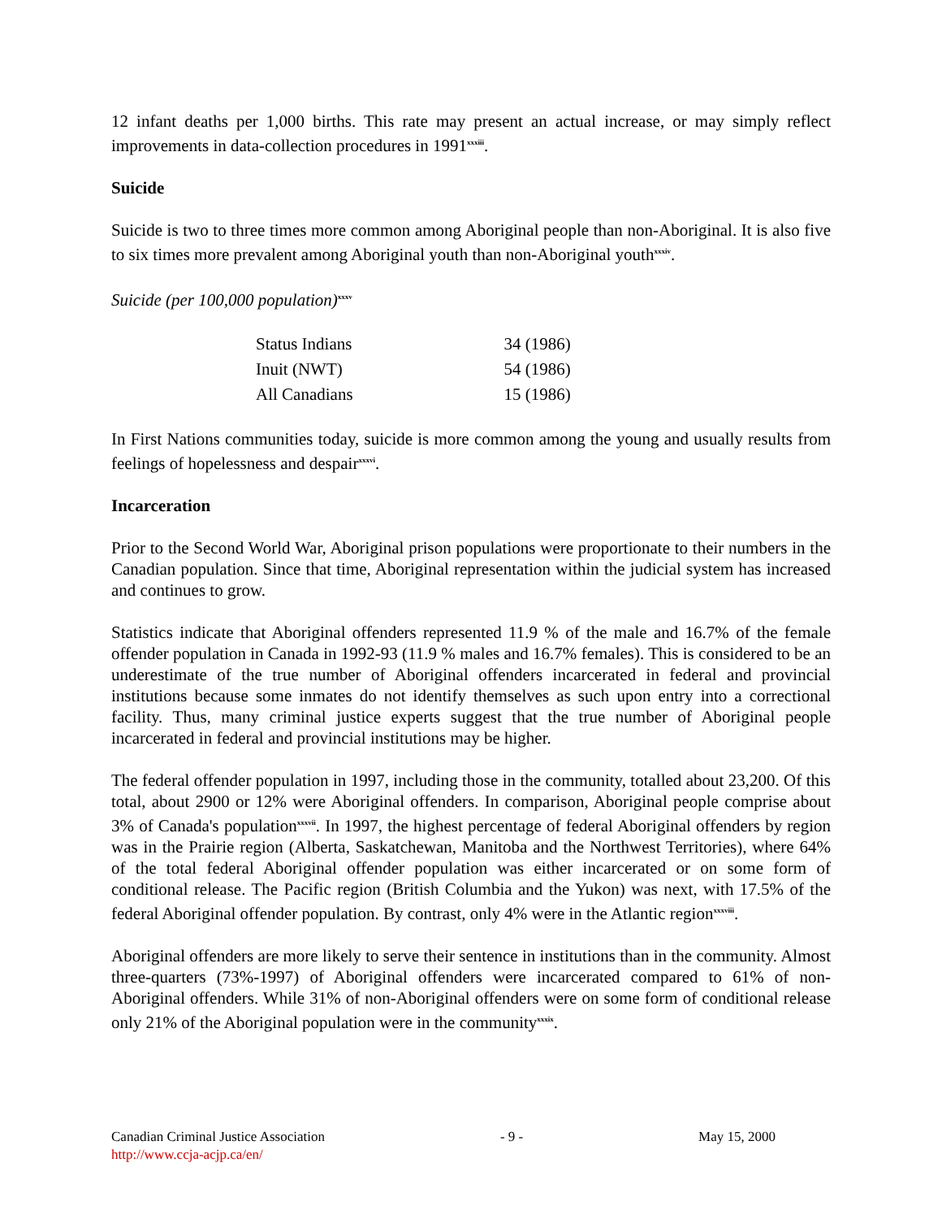12 infant deaths per 1,000 births. This rate may present an actual increase, or may simply reflect improvements in data-collection procedures in 1991<sup>xxxiii</sup>.
Suicide
Suicide is two to three times more common among Aboriginal people than non-Aboriginal. It is also five to six times more prevalent among Aboriginal youth than non-Aboriginal youth<sup>xxxiv</sup>.
Suicide (per 100,000 population)<sup>xxxv</sup>
| Status Indians | 34 (1986) |
| Inuit (NWT) | 54 (1986) |
| All Canadians | 15 (1986) |
In First Nations communities today, suicide is more common among the young and usually results from feelings of hopelessness and despair<sup>xxxvi</sup>.
Incarceration
Prior to the Second World War, Aboriginal prison populations were proportionate to their numbers in the Canadian population. Since that time, Aboriginal representation within the judicial system has increased and continues to grow.
Statistics indicate that Aboriginal offenders represented 11.9 % of the male and 16.7% of the female offender population in Canada in 1992-93 (11.9 % males and 16.7% females). This is considered to be an underestimate of the true number of Aboriginal offenders incarcerated in federal and provincial institutions because some inmates do not identify themselves as such upon entry into a correctional facility. Thus, many criminal justice experts suggest that the true number of Aboriginal people incarcerated in federal and provincial institutions may be higher.
The federal offender population in 1997, including those in the community, totalled about 23,200. Of this total, about 2900 or 12% were Aboriginal offenders. In comparison, Aboriginal people comprise about 3% of Canada's population<sup>xxxvii</sup>. In 1997, the highest percentage of federal Aboriginal offenders by region was in the Prairie region (Alberta, Saskatchewan, Manitoba and the Northwest Territories), where 64% of the total federal Aboriginal offender population was either incarcerated or on some form of conditional release. The Pacific region (British Columbia and the Yukon) was next, with 17.5% of the federal Aboriginal offender population. By contrast, only 4% were in the Atlantic region<sup>xxxviii</sup>.
Aboriginal offenders are more likely to serve their sentence in institutions than in the community. Almost three-quarters (73%-1997) of Aboriginal offenders were incarcerated compared to 61% of non-Aboriginal offenders. While 31% of non-Aboriginal offenders were on some form of conditional release only 21% of the Aboriginal population were in the community<sup>xxxix</sup>.
Canadian Criminal Justice Association - 9 - May 15, 2000
http://www.ccja-acjp.ca/en/